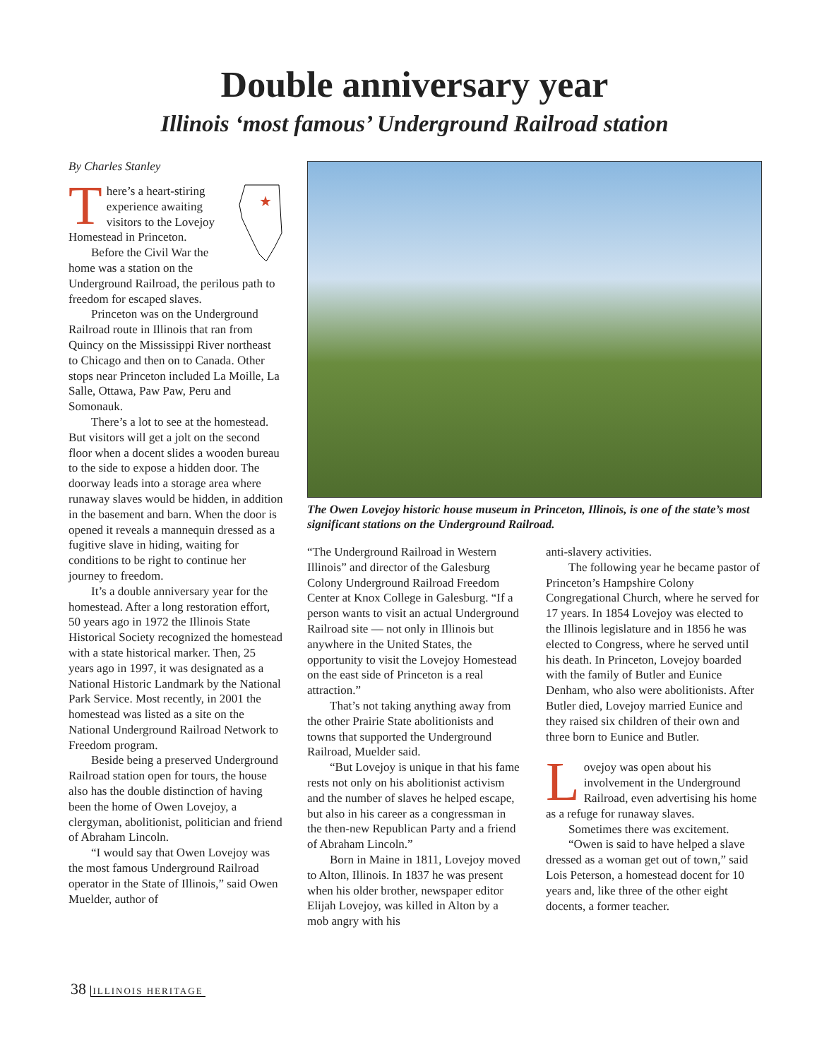Double anniversary year
Illinois ‘most famous’ Underground Railroad station
By Charles Stanley
★
There’s a heart-stiring experience awaiting visitors to the Lovejoy Homestead in Princeton.
Before the Civil War the home was a station on the Underground Railroad, the perilous path to freedom for escaped slaves.
Princeton was on the Underground Railroad route in Illinois that ran from Quincy on the Mississippi River northeast to Chicago and then on to Canada. Other stops near Princeton included La Moille, La Salle, Ottawa, Paw Paw, Peru and Somonauk.
There’s a lot to see at the homestead. But visitors will get a jolt on the second floor when a docent slides a wooden bureau to the side to expose a hidden door. The doorway leads into a storage area where runaway slaves would be hidden, in addition in the basement and barn. When the door is opened it reveals a mannequin dressed as a fugitive slave in hiding, waiting for conditions to be right to continue her journey to freedom.
It’s a double anniversary year for the homestead. After a long restoration effort, 50 years ago in 1972 the Illinois State Historical Society recognized the homestead with a state historical marker. Then, 25 years ago in 1997, it was designated as a National Historic Landmark by the National Park Service. Most recently, in 2001 the homestead was listed as a site on the National Underground Railroad Network to Freedom program.
Beside being a preserved Underground Railroad station open for tours, the house also has the double distinction of having been the home of Owen Lovejoy, a clergyman, abolitionist, politician and friend of Abraham Lincoln.
“I would say that Owen Lovejoy was the most famous Underground Railroad operator in the State of Illinois,” said Owen Muelder, author of
The Owen Lovejoy historic house museum in Princeton, Illinois, is one of the state’s most significant stations on the Underground Railroad.
“The Underground Railroad in Western Illinois” and director of the Galesburg Colony Underground Railroad Freedom Center at Knox College in Galesburg. “If a person wants to visit an actual Underground Railroad site — not only in Illinois but anywhere in the United States, the opportunity to visit the Lovejoy Homestead on the east side of Princeton is a real attraction.”
That’s not taking anything away from the other Prairie State abolitionists and towns that supported the Underground Railroad, Muelder said.
“But Lovejoy is unique in that his fame rests not only on his abolitionist activism and the number of slaves he helped escape, but also in his career as a congressman in the then-new Republican Party and a friend of Abraham Lincoln.”
Born in Maine in 1811, Lovejoy moved to Alton, Illinois. In 1837 he was present when his older brother, newspaper editor Elijah Lovejoy, was killed in Alton by a mob angry with his
anti-slavery activities.
The following year he became pastor of Princeton’s Hampshire Colony Congregational Church, where he served for 17 years. In 1854 Lovejoy was elected to the Illinois legislature and in 1856 he was elected to Congress, where he served until his death. In Princeton, Lovejoy boarded with the family of Butler and Eunice Denham, who also were abolitionists. After Butler died, Lovejoy married Eunice and they raised six children of their own and three born to Eunice and Butler.
Lovejoy was open about his involvement in the Underground Railroad, even advertising his home as a refuge for runaway slaves.
Sometimes there was excitement.
“Owen is said to have helped a slave dressed as a woman get out of town,” said Lois Peterson, a homestead docent for 10 years and, like three of the other eight docents, a former teacher.
38 ILLINOIS HERITAGE